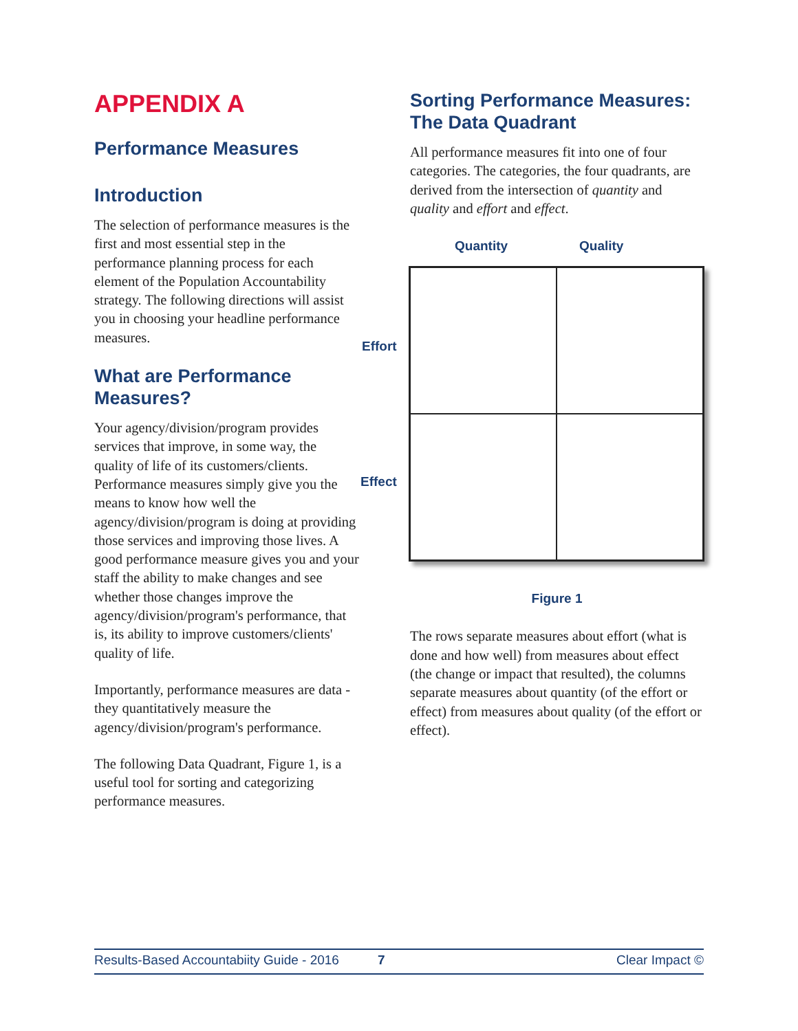APPENDIX A
Performance Measures
Introduction
The selection of performance measures is the first and most essential step in the performance planning process for each element of the Population Accountability strategy. The following directions will assist you in choosing your headline performance measures.
What are Performance Measures?
Your agency/division/program provides services that improve, in some way, the quality of life of its customers/clients. Performance measures simply give you the means to know how well the agency/division/program is doing at providing those services and improving those lives. A good performance measure gives you and your staff the ability to make changes and see whether those changes improve the agency/division/program's performance, that is, its ability to improve customers/clients' quality of life.
Importantly, performance measures are data - they quantitatively measure the agency/division/program's performance.
The following Data Quadrant, Figure 1, is a useful tool for sorting and categorizing performance measures.
Sorting Performance Measures: The Data Quadrant
All performance measures fit into one of four categories. The categories, the four quadrants, are derived from the intersection of quantity and quality and effort and effect.
Quantity Quality
Effort
Effect
Figure 1
The rows separate measures about effort (what is done and how well) from measures about effect (the change or impact that resulted), the columns separate measures about quantity (of the effort or effect) from measures about quality (of the effort or effect).
Results-Based Accountabiity Guide - 2016 7 Clear Impact ©